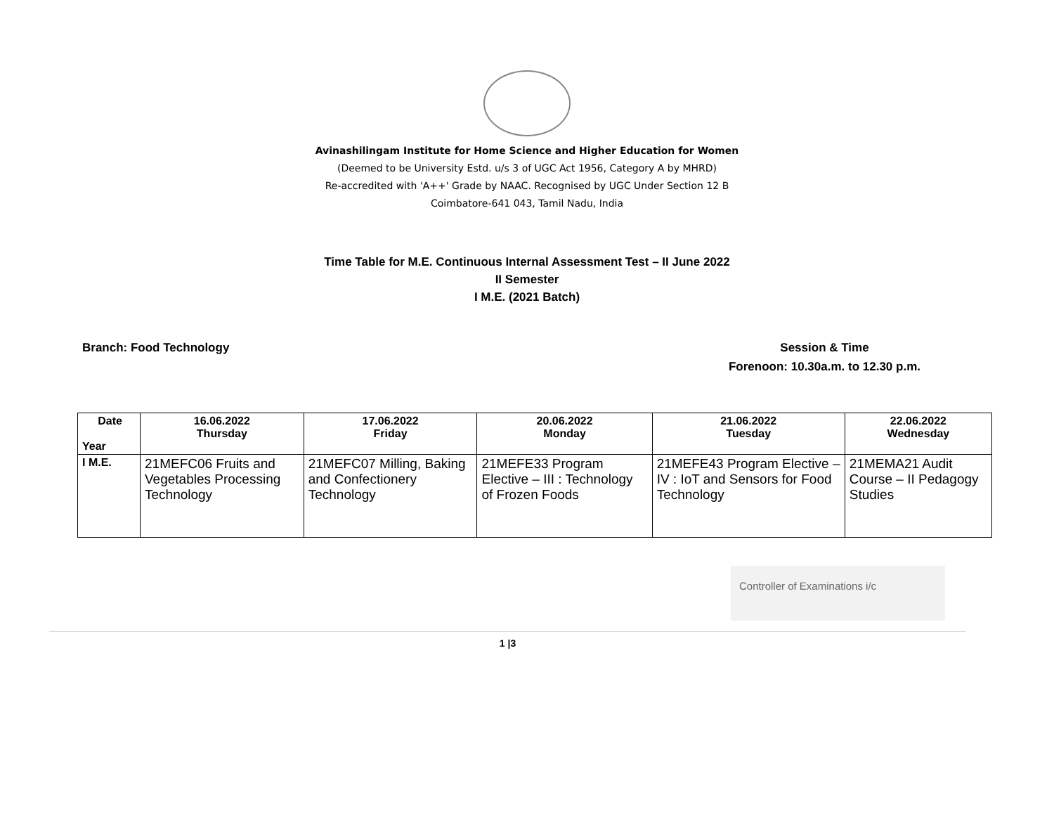Avinashilingam Institute for Home Science and Higher Education for Women
(Deemed to be University Estd. u/s 3 of UGC Act 1956, Category A by MHRD)
Re-accredited with 'A++' Grade by NAAC. Recognised by UGC Under Section 12 B
Coimbatore-641 043, Tamil Nadu, India
Time Table for M.E. Continuous Internal Assessment Test – II June 2022
II Semester
I M.E. (2021 Batch)
Branch: Food Technology Session & Time
Forenoon: 10.30a.m. to 12.30 p.m.
| Date Year | 16.06.2022 Thursday | 17.06.2022 Friday | 20.06.2022 Monday | 21.06.2022 Tuesday | 22.06.2022 Wednesday |
| --- | --- | --- | --- | --- | --- |
| I M.E. | 21MEFC06 Fruits and Vegetables Processing Technology | 21MEFC07 Milling, Baking and Confectionery Technology | 21MEFE33 Program Elective – III : Technology of Frozen Foods | 21MEFE43 Program Elective – IV : IoT and Sensors for Food Technology | 21MEMA21 Audit Course – II Pedagogy Studies |
Controller of Examinations i/c
1 |3